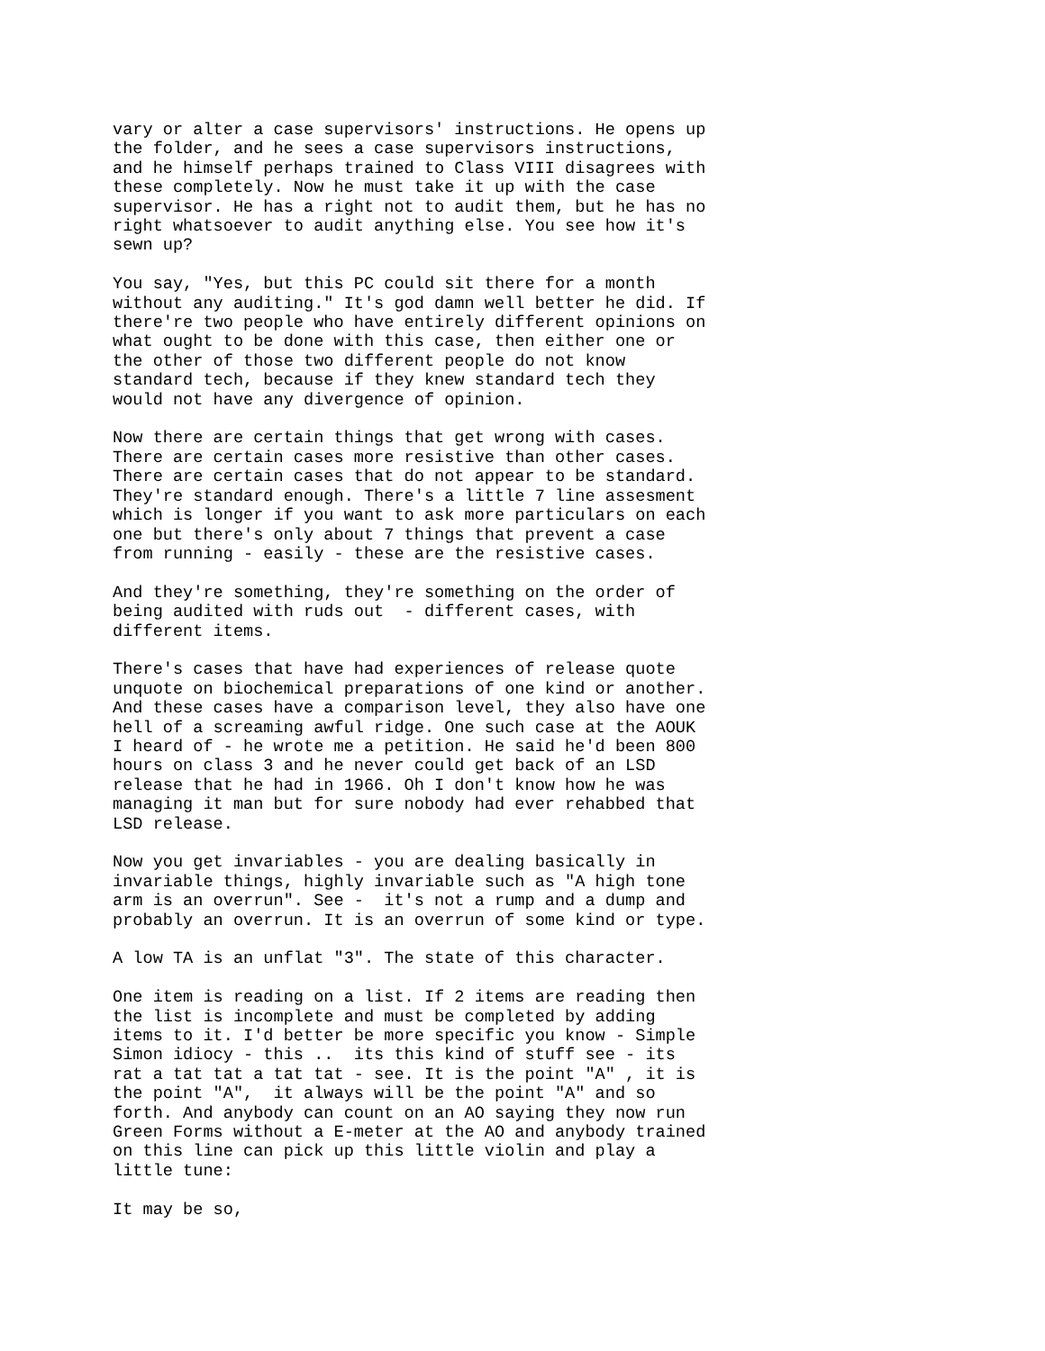vary or alter a case supervisors' instructions. He opens up the folder, and he sees a case supervisors instructions, and he himself perhaps trained to Class VIII disagrees with these completely. Now he must take it up with the case supervisor. He has a right not to audit them, but he has no right whatsoever to audit anything else. You see how it's sewn up?
You say, "Yes, but this PC could sit there for a month without any auditing." It's god damn well better he did. If there're two people who have entirely different opinions on what ought to be done with this case, then either one or the other of those two different people do not know standard tech, because if they knew standard tech they would not have any divergence of opinion.
Now there are certain things that get wrong with cases. There are certain cases more resistive than other cases. There are certain cases that do not appear to be standard. They're standard enough. There's a little 7 line assesment which is longer if you want to ask more particulars on each one but there's only about 7 things that prevent a case from running - easily - these are the resistive cases.
And they're something, they're something on the order of being audited with ruds out - different cases, with different items.
There's cases that have had experiences of release quote unquote on biochemical preparations of one kind or another. And these cases have a comparison level, they also have one hell of a screaming awful ridge. One such case at the AOUK I heard of - he wrote me a petition. He said he'd been 800 hours on class 3 and he never could get back of an LSD release that he had in 1966. Oh I don't know how he was managing it man but for sure nobody had ever rehabbed that LSD release.
Now you get invariables - you are dealing basically in invariable things, highly invariable such as "A high tone arm is an overrun". See - it's not a rump and a dump and probably an overrun. It is an overrun of some kind or type.
A low TA is an unflat "3". The state of this character.
One item is reading on a list. If 2 items are reading then the list is incomplete and must be completed by adding items to it. I'd better be more specific you know - Simple Simon idiocy - this .. its this kind of stuff see - its rat a tat tat a tat tat - see. It is the point "A" , it is the point "A", it always will be the point "A" and so forth. And anybody can count on an AO saying they now run Green Forms without a E-meter at the AO and anybody trained on this line can pick up this little violin and play a little tune:
It may be so,